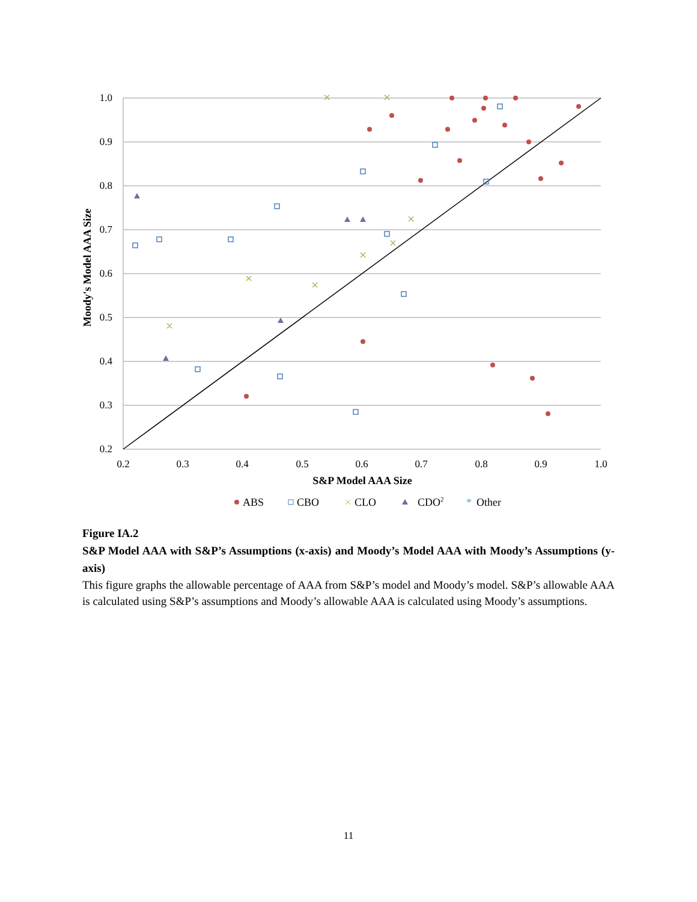1.0
0.9
0.8
0.7
0.6
0.5
0.4
0.3
0.2
0.2
0.3
0.4
0.5
0.6
0.7
0.8
0.9
1.0
S&P Model AAA Size
Moody's Model AAA Size
ABS
CBO
CLO
CDO2
*
Other
Figure IA.2
S&P Model AAA with S&P’s Assumptions (x-axis) and Moody’s Model AAA with Moody’s Assumptions (y-axis)
This figure graphs the allowable percentage of AAA from S&P’s model and Moody’s model. S&P’s allowable AAA is calculated using S&P’s assumptions and Moody’s allowable AAA is calculated using Moody’s assumptions.
11